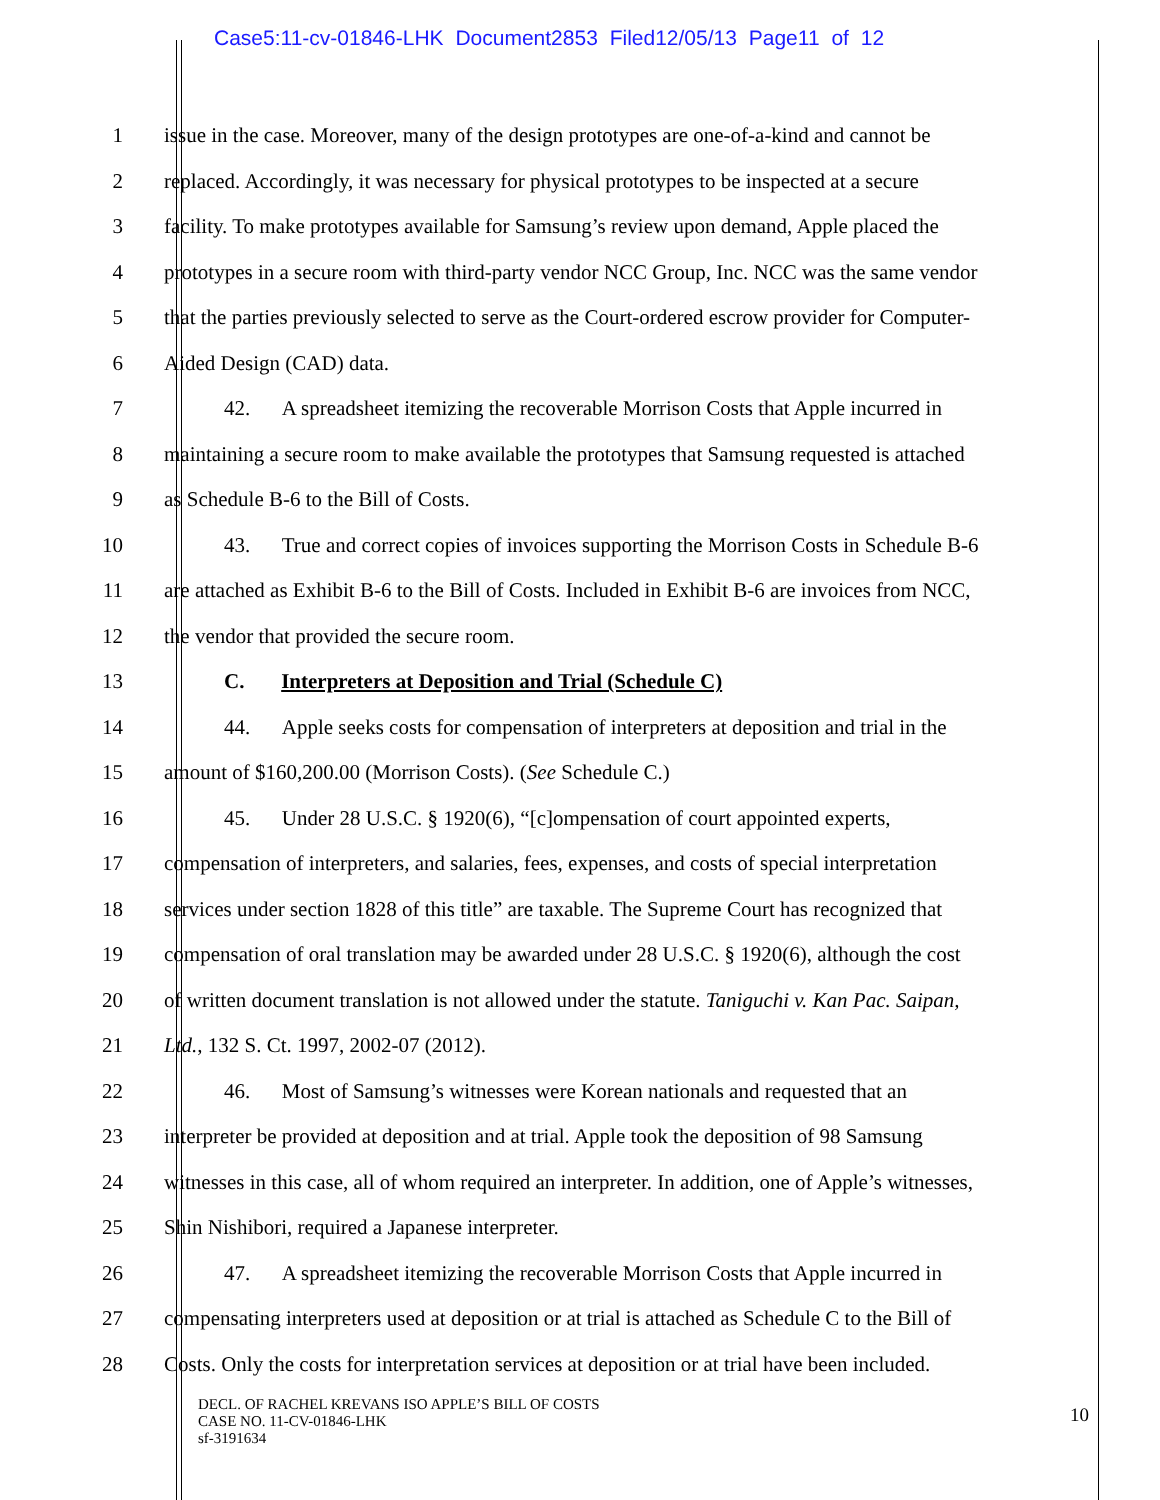Case5:11-cv-01846-LHK Document2853 Filed12/05/13 Page11 of 12
1 issue in the case. Moreover, many of the design prototypes are one-of-a-kind and cannot be
2 replaced. Accordingly, it was necessary for physical prototypes to be inspected at a secure
3 facility. To make prototypes available for Samsung’s review upon demand, Apple placed the
4 prototypes in a secure room with third-party vendor NCC Group, Inc. NCC was the same vendor
5 that the parties previously selected to serve as the Court-ordered escrow provider for Computer-
6 Aided Design (CAD) data.
7 42. A spreadsheet itemizing the recoverable Morrison Costs that Apple incurred in
8 maintaining a secure room to make available the prototypes that Samsung requested is attached
9 as Schedule B-6 to the Bill of Costs.
10 43. True and correct copies of invoices supporting the Morrison Costs in Schedule B-6
11 are attached as Exhibit B-6 to the Bill of Costs. Included in Exhibit B-6 are invoices from NCC,
12 the vendor that provided the secure room.
13 C. Interpreters at Deposition and Trial (Schedule C)
14 44. Apple seeks costs for compensation of interpreters at deposition and trial in the
15 amount of $160,200.00 (Morrison Costs). (See Schedule C.)
16 45. Under 28 U.S.C. § 1920(6), “[c]ompensation of court appointed experts,
17 compensation of interpreters, and salaries, fees, expenses, and costs of special interpretation
18 services under section 1828 of this title” are taxable. The Supreme Court has recognized that
19 compensation of oral translation may be awarded under 28 U.S.C. § 1920(6), although the cost
20 of written document translation is not allowed under the statute. Taniguchi v. Kan Pac. Saipan,
21 Ltd., 132 S. Ct. 1997, 2002-07 (2012).
22 46. Most of Samsung’s witnesses were Korean nationals and requested that an
23 interpreter be provided at deposition and at trial. Apple took the deposition of 98 Samsung
24 witnesses in this case, all of whom required an interpreter. In addition, one of Apple’s witnesses,
25 Shin Nishibori, required a Japanese interpreter.
26 47. A spreadsheet itemizing the recoverable Morrison Costs that Apple incurred in
27 compensating interpreters used at deposition or at trial is attached as Schedule C to the Bill of
28 Costs. Only the costs for interpretation services at deposition or at trial have been included.
DECL. OF RACHEL KREVANS ISO APPLE’S BILL OF COSTS
CASE NO. 11-CV-01846-LHK
sf-3191634
10